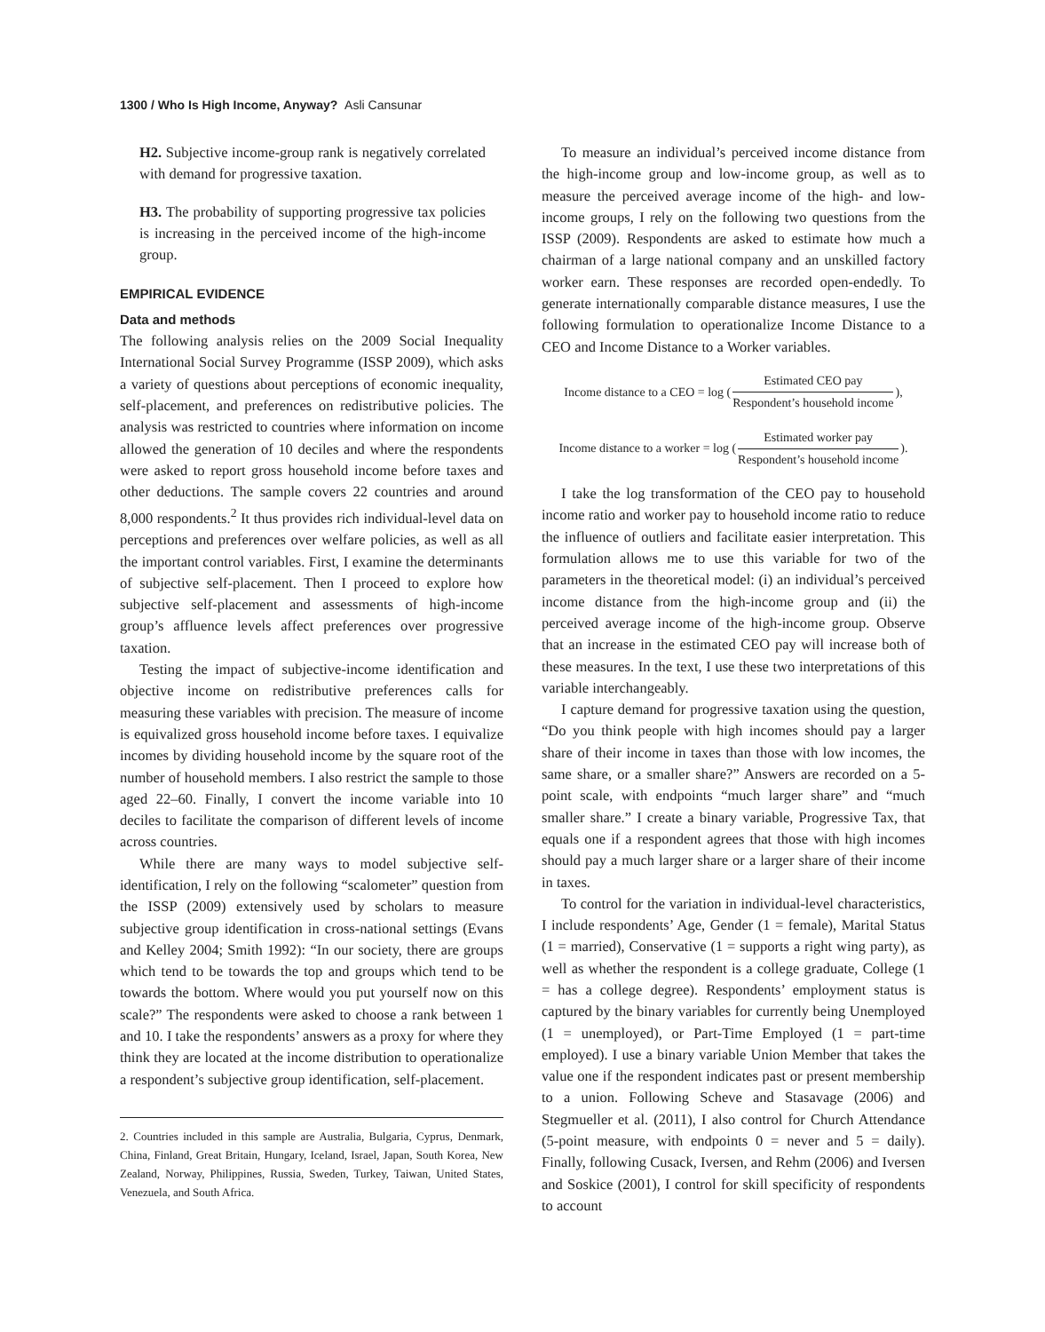1300 / Who Is High Income, Anyway? Asli Cansunar
H2. Subjective income-group rank is negatively correlated with demand for progressive taxation.
H3. The probability of supporting progressive tax policies is increasing in the perceived income of the high-income group.
EMPIRICAL EVIDENCE
Data and methods
The following analysis relies on the 2009 Social Inequality International Social Survey Programme (ISSP 2009), which asks a variety of questions about perceptions of economic inequality, self-placement, and preferences on redistributive policies. The analysis was restricted to countries where information on income allowed the generation of 10 deciles and where the respondents were asked to report gross household income before taxes and other deductions. The sample covers 22 countries and around 8,000 respondents.<sup>2</sup> It thus provides rich individual-level data on perceptions and preferences over welfare policies, as well as all the important control variables. First, I examine the determinants of subjective self-placement. Then I proceed to explore how subjective self-placement and assessments of high-income group’s affluence levels affect preferences over progressive taxation.
Testing the impact of subjective-income identification and objective income on redistributive preferences calls for measuring these variables with precision. The measure of income is equivalized gross household income before taxes. I equivalize incomes by dividing household income by the square root of the number of household members. I also restrict the sample to those aged 22–60. Finally, I convert the income variable into 10 deciles to facilitate the comparison of different levels of income across countries.
While there are many ways to model subjective self-identification, I rely on the following “scalometer” question from the ISSP (2009) extensively used by scholars to measure subjective group identification in cross-national settings (Evans and Kelley 2004; Smith 1992): “In our society, there are groups which tend to be towards the top and groups which tend to be towards the bottom. Where would you put yourself now on this scale?” The respondents were asked to choose a rank between 1 and 10. I take the respondents’ answers as a proxy for where they think they are located at the income distribution to operationalize a respondent’s subjective group identification, self-placement.
2. Countries included in this sample are Australia, Bulgaria, Cyprus, Denmark, China, Finland, Great Britain, Hungary, Iceland, Israel, Japan, South Korea, New Zealand, Norway, Philippines, Russia, Sweden, Turkey, Taiwan, United States, Venezuela, and South Africa.
To measure an individual’s perceived income distance from the high-income group and low-income group, as well as to measure the perceived average income of the high- and low-income groups, I rely on the following two questions from the ISSP (2009). Respondents are asked to estimate how much a chairman of a large national company and an unskilled factory worker earn. These responses are recorded open-endedly. To generate internationally comparable distance measures, I use the following formulation to operationalize Income Distance to a CEO and Income Distance to a Worker variables.
Income distance to a CEO = log (Estimated CEO pay Respondent’s household income),
Income distance to a worker = log (Estimated worker pay Respondent’s household income).
I take the log transformation of the CEO pay to household income ratio and worker pay to household income ratio to reduce the influence of outliers and facilitate easier interpretation. This formulation allows me to use this variable for two of the parameters in the theoretical model: (i) an individual’s perceived income distance from the high-income group and (ii) the perceived average income of the high-income group. Observe that an increase in the estimated CEO pay will increase both of these measures. In the text, I use these two interpretations of this variable interchangeably.
I capture demand for progressive taxation using the question, “Do you think people with high incomes should pay a larger share of their income in taxes than those with low incomes, the same share, or a smaller share?” Answers are recorded on a 5-point scale, with endpoints “much larger share” and “much smaller share.” I create a binary variable, Progressive Tax, that equals one if a respondent agrees that those with high incomes should pay a much larger share or a larger share of their income in taxes.
To control for the variation in individual-level characteristics, I include respondents’ Age, Gender (1 = female), Marital Status (1 = married), Conservative (1 = supports a right wing party), as well as whether the respondent is a college graduate, College (1 = has a college degree). Respondents’ employment status is captured by the binary variables for currently being Unemployed (1 = unemployed), or Part-Time Employed (1 = part-time employed). I use a binary variable Union Member that takes the value one if the respondent indicates past or present membership to a union. Following Scheve and Stasavage (2006) and Stegmueller et al. (2011), I also control for Church Attendance (5-point measure, with endpoints 0 = never and 5 = daily). Finally, following Cusack, Iversen, and Rehm (2006) and Iversen and Soskice (2001), I control for skill specificity of respondents to account